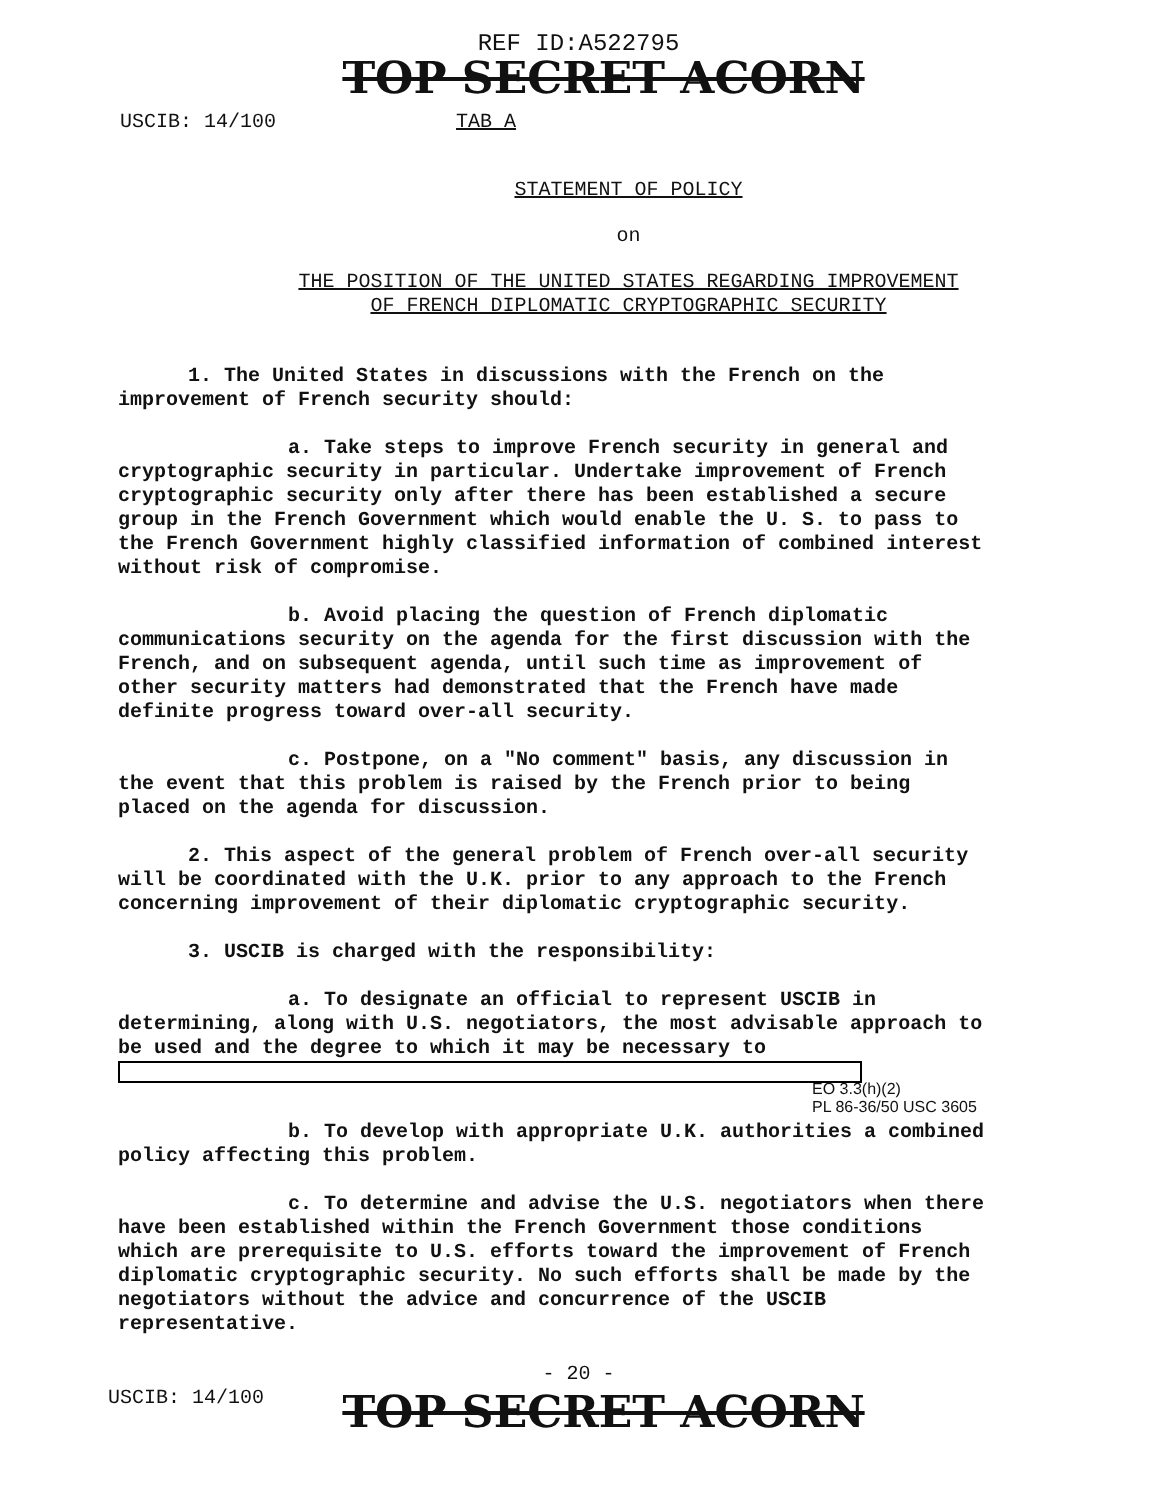REF ID:A522795
TOP SECRET ACORN
USCIB: 14/100 TAB A
STATEMENT OF POLICY
on
THE POSITION OF THE UNITED STATES REGARDING IMPROVEMENT
OF FRENCH DIPLOMATIC CRYPTOGRAPHIC SECURITY
1. The United States in discussions with the French on the improvement of French security should:
a. Take steps to improve French security in general and cryptographic security in particular. Undertake improvement of French cryptographic security only after there has been established a secure group in the French Government which would enable the U. S. to pass to the French Government highly classified information of combined interest without risk of compromise.
b. Avoid placing the question of French diplomatic communications security on the agenda for the first discussion with the French, and on subsequent agenda, until such time as improvement of other security matters had demonstrated that the French have made definite progress toward over-all security.
c. Postpone, on a "No comment" basis, any discussion in the event that this problem is raised by the French prior to being placed on the agenda for discussion.
2. This aspect of the general problem of French over-all security will be coordinated with the U.K. prior to any approach to the French concerning improvement of their diplomatic cryptographic security.
3. USCIB is charged with the responsibility:
a. To designate an official to represent USCIB in determining, along with U.S. negotiators, the most advisable approach to be used and the degree to which it may be necessary to
EO 3.3(h)(2)
PL 86-36/50 USC 3605
b. To develop with appropriate U.K. authorities a combined policy affecting this problem.
c. To determine and advise the U.S. negotiators when there have been established within the French Government those conditions which are prerequisite to U.S. efforts toward the improvement of French diplomatic cryptographic security. No such efforts shall be made by the negotiators without the advice and concurrence of the USCIB representative.
- 20 -
USCIB: 14/100
TOP SECRET ACORN